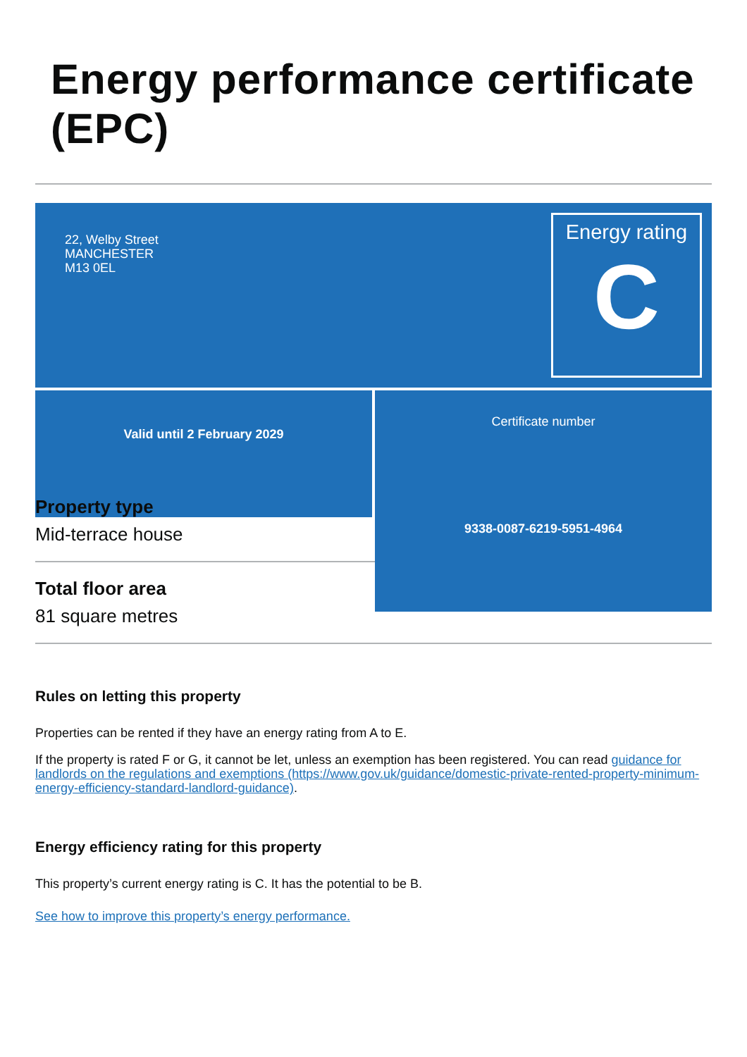Energy performance certificate (EPC)
22, Welby Street
MANCHESTER
M13 0EL
Energy rating
C
Valid until 2 February 2029
Certificate number
9338-0087-6219-5951-4964
Property type
Mid-terrace house
Total floor area
81 square metres
Rules on letting this property
Properties can be rented if they have an energy rating from A to E.
If the property is rated F or G, it cannot be let, unless an exemption has been registered. You can read guidance for landlords on the regulations and exemptions (https://www.gov.uk/guidance/domestic-private-rented-property-minimum-energy-efficiency-standard-landlord-guidance).
Energy efficiency rating for this property
This property’s current energy rating is C. It has the potential to be B.
See how to improve this property’s energy performance.